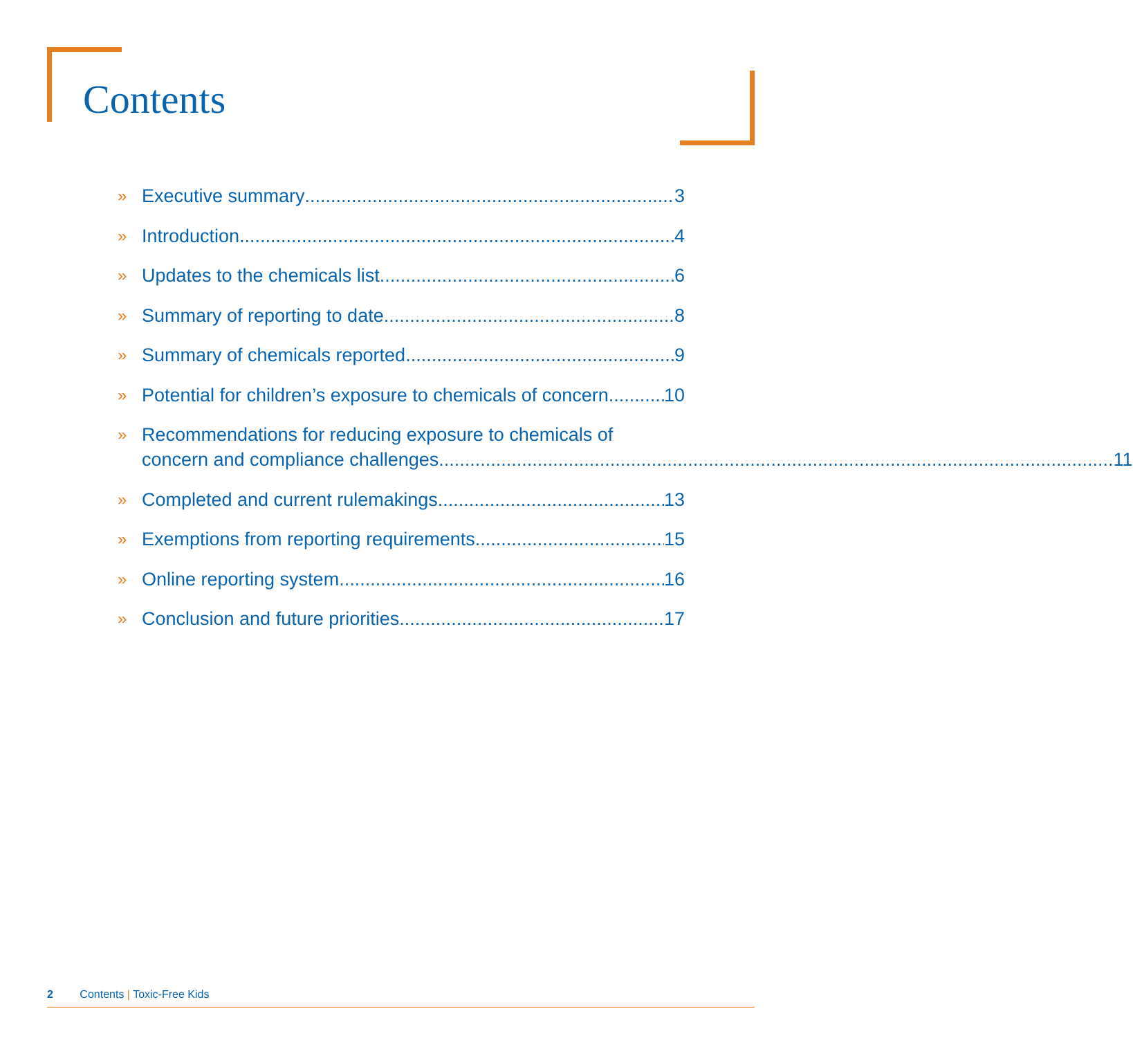Contents
» Executive summary 3
» Introduction 4
» Updates to the chemicals list 6
» Summary of reporting to date 8
» Summary of chemicals reported 9
» Potential for children’s exposure to chemicals of concern 10
» Recommendations for reducing exposure to chemicals of
concern and compliance challenges 11
» Completed and current rulemakings 13
» Exemptions from reporting requirements 15
» Online reporting system 16
» Conclusion and future priorities 17
2 Contents | Toxic-Free Kids